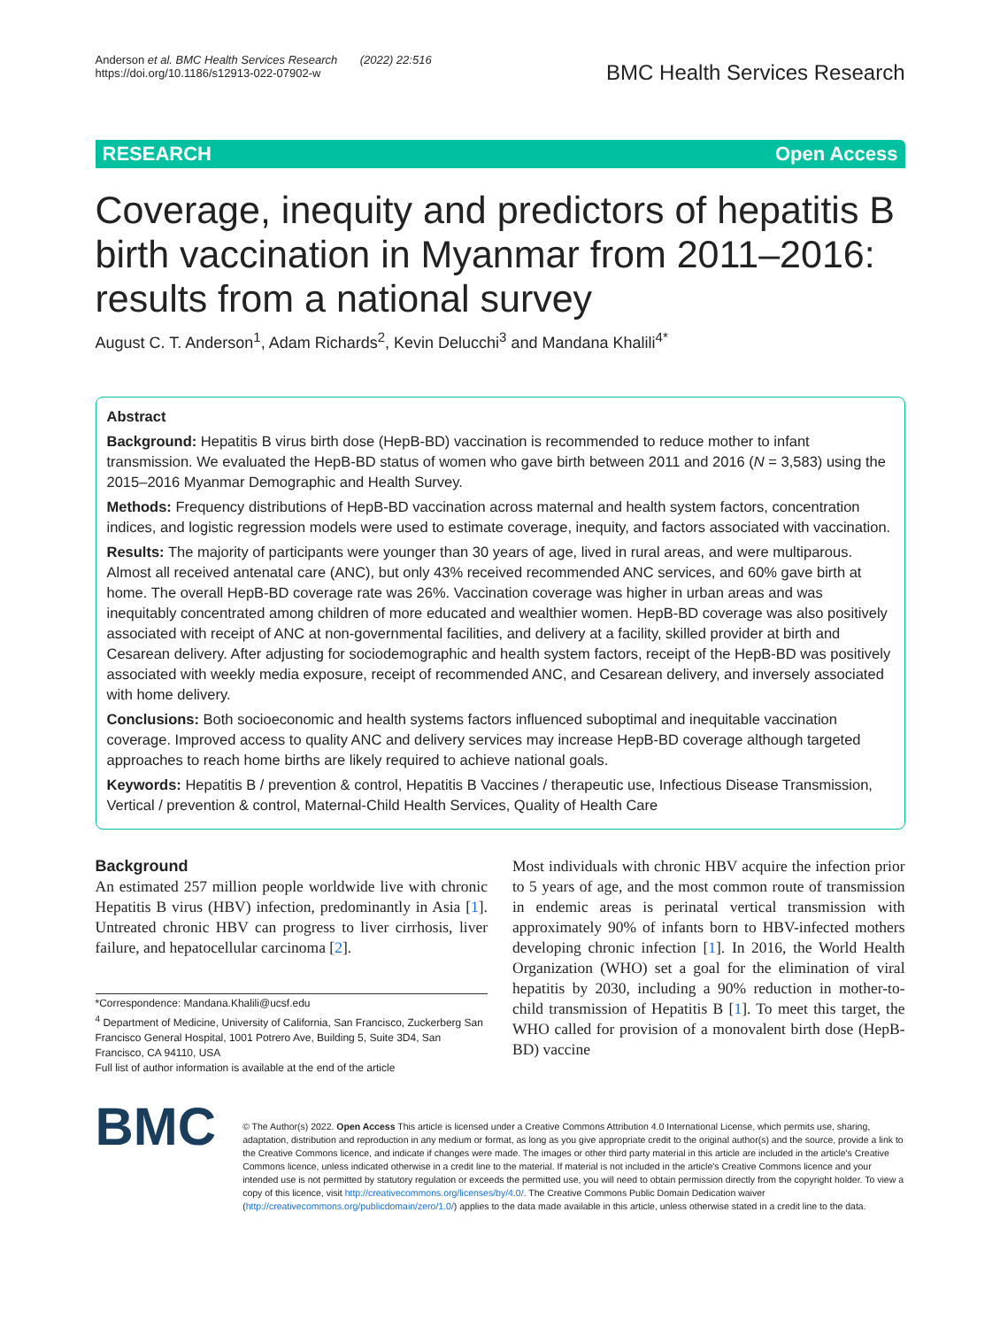Anderson et al. BMC Health Services Research (2022) 22:516
https://doi.org/10.1186/s12913-022-07902-w
BMC Health Services Research
RESEARCH Open Access
Coverage, inequity and predictors of hepatitis B birth vaccination in Myanmar from 2011–2016: results from a national survey
August C. T. Anderson<sup>1</sup>, Adam Richards<sup>2</sup>, Kevin Delucchi<sup>3</sup> and Mandana Khalili<sup>4*</sup>
Abstract
Background: Hepatitis B virus birth dose (HepB-BD) vaccination is recommended to reduce mother to infant transmission. We evaluated the HepB-BD status of women who gave birth between 2011 and 2016 (N = 3,583) using the 2015–2016 Myanmar Demographic and Health Survey.
Methods: Frequency distributions of HepB-BD vaccination across maternal and health system factors, concentration indices, and logistic regression models were used to estimate coverage, inequity, and factors associated with vaccination.
Results: The majority of participants were younger than 30 years of age, lived in rural areas, and were multiparous. Almost all received antenatal care (ANC), but only 43% received recommended ANC services, and 60% gave birth at home. The overall HepB-BD coverage rate was 26%. Vaccination coverage was higher in urban areas and was inequitably concentrated among children of more educated and wealthier women. HepB-BD coverage was also positively associated with receipt of ANC at non-governmental facilities, and delivery at a facility, skilled provider at birth and Cesarean delivery. After adjusting for sociodemographic and health system factors, receipt of the HepB-BD was positively associated with weekly media exposure, receipt of recommended ANC, and Cesarean delivery, and inversely associated with home delivery.
Conclusions: Both socioeconomic and health systems factors influenced suboptimal and inequitable vaccination coverage. Improved access to quality ANC and delivery services may increase HepB-BD coverage although targeted approaches to reach home births are likely required to achieve national goals.
Keywords: Hepatitis B / prevention & control, Hepatitis B Vaccines / therapeutic use, Infectious Disease Transmission, Vertical / prevention & control, Maternal-Child Health Services, Quality of Health Care
Background
An estimated 257 million people worldwide live with chronic Hepatitis B virus (HBV) infection, predominantly in Asia [1]. Untreated chronic HBV can progress to liver cirrhosis, liver failure, and hepatocellular carcinoma [2].
*Correspondence: Mandana.Khalili@ucsf.edu
<sup>4</sup> Department of Medicine, University of California, San Francisco, Zuckerberg San Francisco General Hospital, 1001 Potrero Ave, Building 5, Suite 3D4, San Francisco, CA 94110, USA
Full list of author information is available at the end of the article
Most individuals with chronic HBV acquire the infection prior to 5 years of age, and the most common route of transmission in endemic areas is perinatal vertical transmission with approximately 90% of infants born to HBV-infected mothers developing chronic infection [1]. In 2016, the World Health Organization (WHO) set a goal for the elimination of viral hepatitis by 2030, including a 90% reduction in mother-to-child transmission of Hepatitis B [1]. To meet this target, the WHO called for provision of a monovalent birth dose (HepB-BD) vaccine
BMC
© The Author(s) 2022. Open Access This article is licensed under a Creative Commons Attribution 4.0 International License, which permits use, sharing, adaptation, distribution and reproduction in any medium or format, as long as you give appropriate credit to the original author(s) and the source, provide a link to the Creative Commons licence, and indicate if changes were made. The images or other third party material in this article are included in the article's Creative Commons licence, unless indicated otherwise in a credit line to the material. If material is not included in the article's Creative Commons licence and your intended use is not permitted by statutory regulation or exceeds the permitted use, you will need to obtain permission directly from the copyright holder. To view a copy of this licence, visit http://creativecommons.org/licenses/by/4.0/. The Creative Commons Public Domain Dedication waiver (http://creativecommons.org/publicdomain/zero/1.0/) applies to the data made available in this article, unless otherwise stated in a credit line to the data.